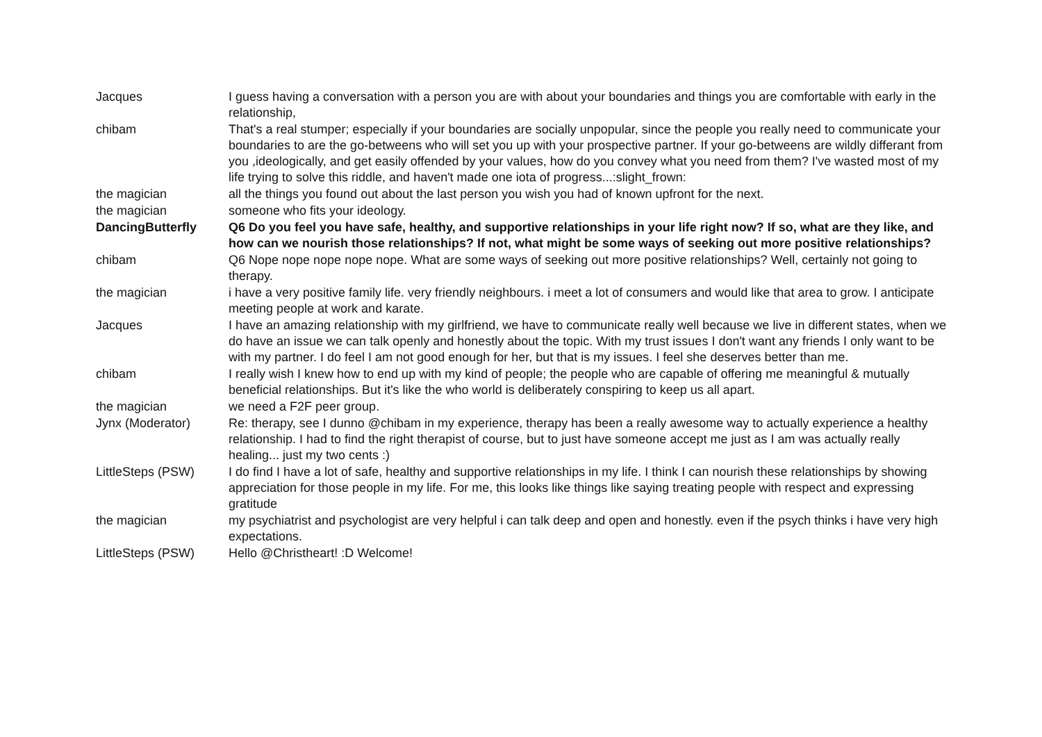| Jacques | I guess having a conversation with a person you are with about your boundaries and things you are comfortable with early in the relationship, |
| chibam | That's a real stumper; especially if your boundaries are socially unpopular, since the people you really need to communicate your boundaries to are the go-betweens who will set you up with your prospective partner. If your go-betweens are wildly differant from you ,ideologically, and get easily offended by your values, how do you convey what you need from them? I've wasted most of my life trying to solve this riddle, and haven't made one iota of progress...:slight_frown: |
| the magician | all the things you found out about the last person you wish you had of known upfront for the next. |
| the magician | someone who fits your ideology. |
| DancingButterfly | Q6 Do you feel you have safe, healthy, and supportive relationships in your life right now? If so, what are they like, and how can we nourish those relationships? If not, what might be some ways of seeking out more positive relationships? |
| chibam | Q6 Nope nope nope nope nope. What are some ways of seeking out more positive relationships? Well, certainly not going to therapy. |
| the magician | i have a very positive family life. very friendly neighbours. i meet a lot of consumers and would like that area to grow. I anticipate meeting people at work and karate. |
| Jacques | I have an amazing relationship with my girlfriend, we have to communicate really well because we live in different states, when we do have an issue we can talk openly and honestly about the topic. With my trust issues I don't want any friends I only want to be with my partner. I do feel I am not good enough for her, but that is my issues. I feel she deserves better than me. |
| chibam | I really wish I knew how to end up with my kind of people; the people who are capable of offering me meaningful & mutually beneficial relationships. But it's like the who world is deliberately conspiring to keep us all apart. |
| the magician | we need a F2F peer group. |
| Jynx (Moderator) | Re: therapy, see I dunno @chibam in my experience, therapy has been a really awesome way to actually experience a healthy relationship. I had to find the right therapist of course, but to just have someone accept me just as I am was actually really healing... just my two cents :) |
| LittleSteps (PSW) | I do find I have a lot of safe, healthy and supportive relationships in my life. I think I can nourish these relationships by showing appreciation for those people in my life. For me, this looks like things like saying treating people with respect and expressing gratitude |
| the magician | my psychiatrist and psychologist are very helpful i can talk deep and open and honestly. even if the psych thinks i have very high expectations. |
| LittleSteps (PSW) | Hello @Christheart! :D Welcome! |